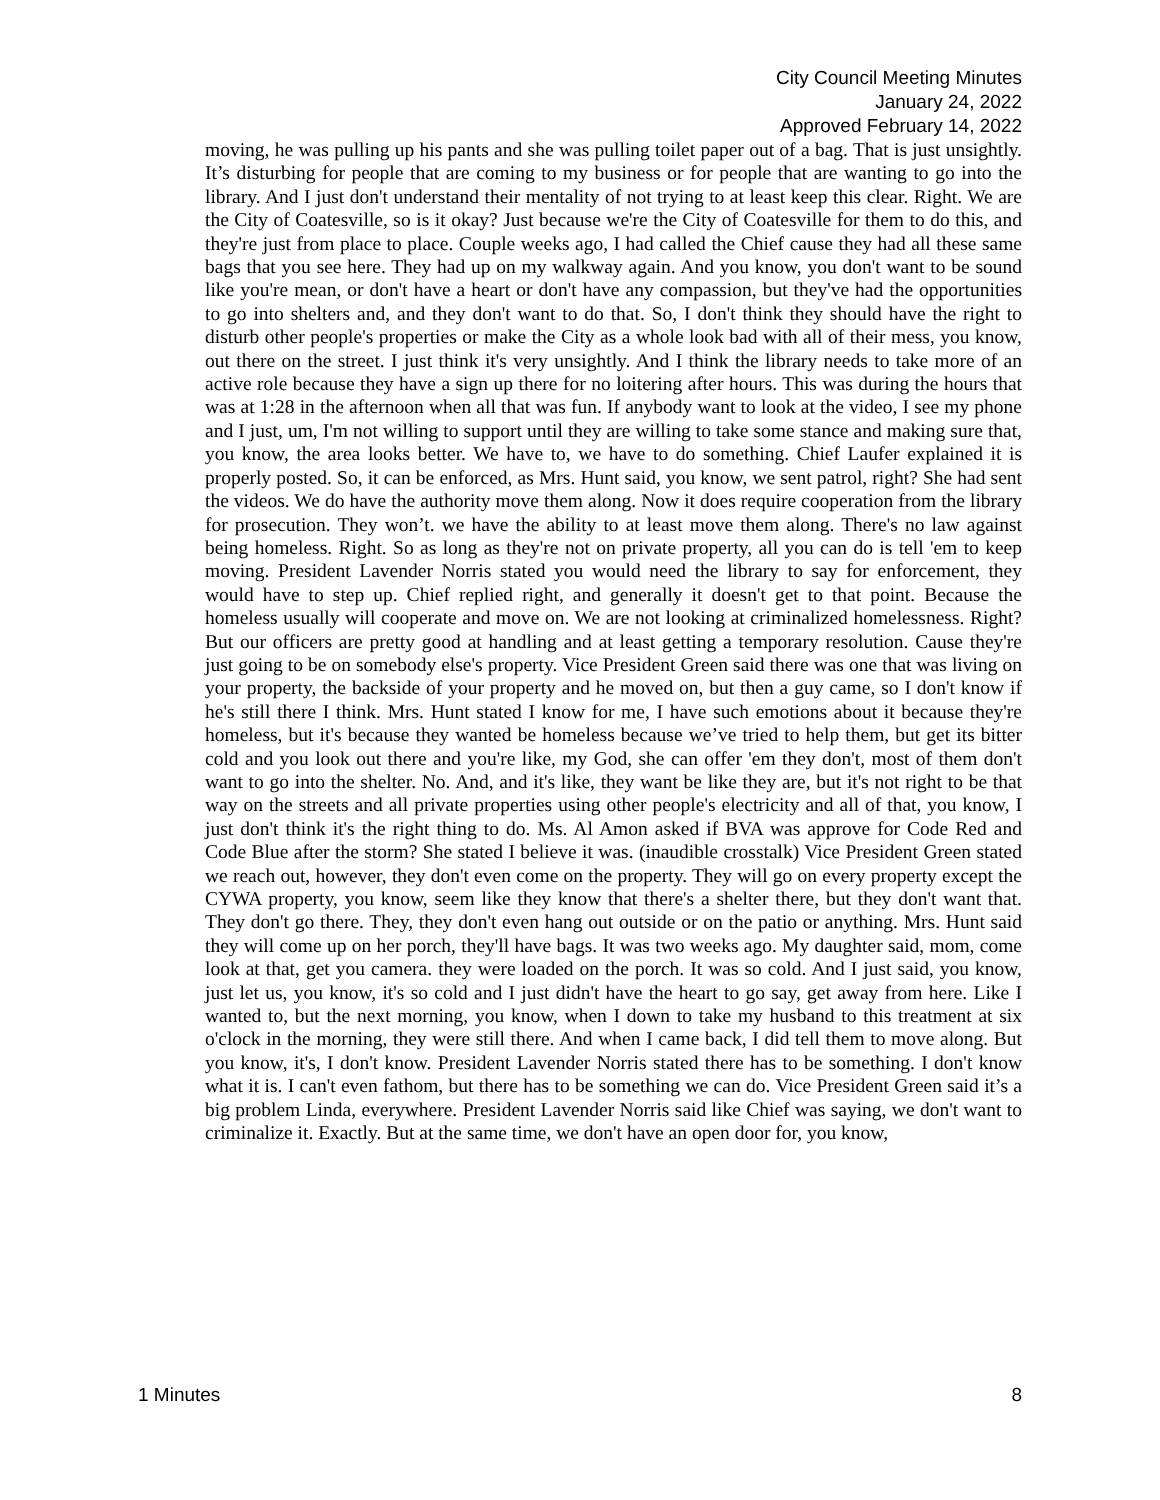City Council Meeting Minutes
January 24, 2022
Approved February 14, 2022
moving, he was pulling up his pants and she was pulling toilet paper out of a bag. That is just unsightly. It’s disturbing for people that are coming to my business or for people that are wanting to go into the library. And I just don't understand their mentality of not trying to at least keep this clear. Right. We are the City of Coatesville, so is it okay? Just because we're the City of Coatesville for them to do this, and they're just from place to place. Couple weeks ago, I had called the Chief cause they had all these same bags that you see here. They had up on my walkway again. And you know, you don't want to be sound like you're mean, or don't have a heart or don't have any compassion, but they've had the opportunities to go into shelters and, and they don't want to do that. So, I don't think they should have the right to disturb other people's properties or make the City as a whole look bad with all of their mess, you know, out there on the street. I just think it's very unsightly. And I think the library needs to take more of an active role because they have a sign up there for no loitering after hours. This was during the hours that was at 1:28 in the afternoon when all that was fun. If anybody want to look at the video, I see my phone and I just, um, I'm not willing to support until they are willing to take some stance and making sure that, you know, the area looks better. We have to, we have to do something. Chief Laufer explained it is properly posted. So, it can be enforced, as Mrs. Hunt said, you know, we sent patrol, right? She had sent the videos. We do have the authority move them along. Now it does require cooperation from the library for prosecution. They won’t. we have the ability to at least move them along. There's no law against being homeless. Right. So as long as they're not on private property, all you can do is tell 'em to keep moving. President Lavender Norris stated you would need the library to say for enforcement, they would have to step up. Chief replied right, and generally it doesn't get to that point. Because the homeless usually will cooperate and move on. We are not looking at criminalized homelessness. Right? But our officers are pretty good at handling and at least getting a temporary resolution. Cause they're just going to be on somebody else's property. Vice President Green said there was one that was living on your property, the backside of your property and he moved on, but then a guy came, so I don't know if he's still there I think. Mrs. Hunt stated I know for me, I have such emotions about it because they're homeless, but it's because they wanted be homeless because we’ve tried to help them, but get its bitter cold and you look out there and you're like, my God, she can offer 'em they don't, most of them don't want to go into the shelter. No. And, and it's like, they want be like they are, but it's not right to be that way on the streets and all private properties using other people's electricity and all of that, you know, I just don't think it's the right thing to do. Ms. Al Amon asked if BVA was approve for Code Red and Code Blue after the storm? She stated I believe it was. (inaudible crosstalk) Vice President Green stated we reach out, however, they don't even come on the property. They will go on every property except the CYWA property, you know, seem like they know that there's a shelter there, but they don't want that. They don't go there. They, they don't even hang out outside or on the patio or anything. Mrs. Hunt said they will come up on her porch, they'll have bags. It was two weeks ago. My daughter said, mom, come look at that, get you camera. they were loaded on the porch. It was so cold. And I just said, you know, just let us, you know, it's so cold and I just didn't have the heart to go say, get away from here. Like I wanted to, but the next morning, you know, when I down to take my husband to this treatment at six o'clock in the morning, they were still there. And when I came back, I did tell them to move along. But you know, it's, I don't know. President Lavender Norris stated there has to be something. I don't know what it is. I can't even fathom, but there has to be something we can do. Vice President Green said it’s a big problem Linda, everywhere. President Lavender Norris said like Chief was saying, we don't want to criminalize it. Exactly. But at the same time, we don't have an open door for, you know,
1 Minutes 8